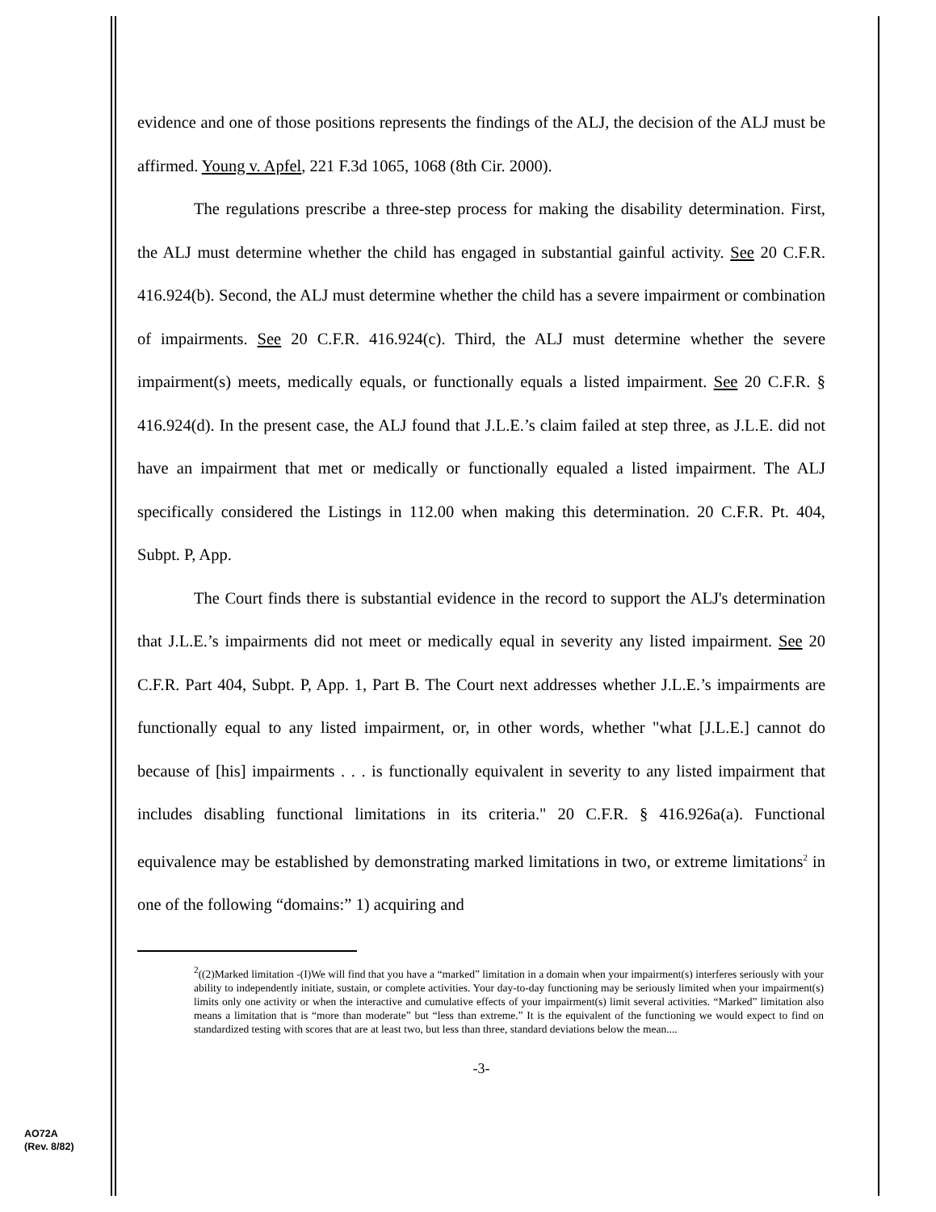evidence and one of those positions represents the findings of the ALJ, the decision of the ALJ must be affirmed. Young v. Apfel, 221 F.3d 1065, 1068 (8th Cir. 2000).
The regulations prescribe a three-step process for making the disability determination. First, the ALJ must determine whether the child has engaged in substantial gainful activity. See 20 C.F.R. 416.924(b). Second, the ALJ must determine whether the child has a severe impairment or combination of impairments. See 20 C.F.R. 416.924(c). Third, the ALJ must determine whether the severe impairment(s) meets, medically equals, or functionally equals a listed impairment. See 20 C.F.R. § 416.924(d). In the present case, the ALJ found that J.L.E.’s claim failed at step three, as J.L.E. did not have an impairment that met or medically or functionally equaled a listed impairment. The ALJ specifically considered the Listings in 112.00 when making this determination. 20 C.F.R. Pt. 404, Subpt. P, App.
The Court finds there is substantial evidence in the record to support the ALJ's determination that J.L.E.’s impairments did not meet or medically equal in severity any listed impairment. See 20 C.F.R. Part 404, Subpt. P, App. 1, Part B. The Court next addresses whether J.L.E.’s impairments are functionally equal to any listed impairment, or, in other words, whether "what [J.L.E.] cannot do because of [his] impairments . . . is functionally equivalent in severity to any listed impairment that includes disabling functional limitations in its criteria." 20 C.F.R. § 416.926a(a). Functional equivalence may be established by demonstrating marked limitations in two, or extreme limitations<sup>2</sup> in one of the following “domains:” 1) acquiring and
<sup>2</sup> ((2)Marked limitation -(I)We will find that you have a “marked” limitation in a domain when your impairment(s) interferes seriously with your ability to independently initiate, sustain, or complete activities. Your day-to-day functioning may be seriously limited when your impairment(s) limits only one activity or when the interactive and cumulative effects of your impairment(s) limit several activities. “Marked” limitation also means a limitation that is “more than moderate” but “less than extreme.” It is the equivalent of the functioning we would expect to find on standardized testing with scores that are at least two, but less than three, standard deviations below the mean....
-3-
AO72A
(Rev. 8/82)